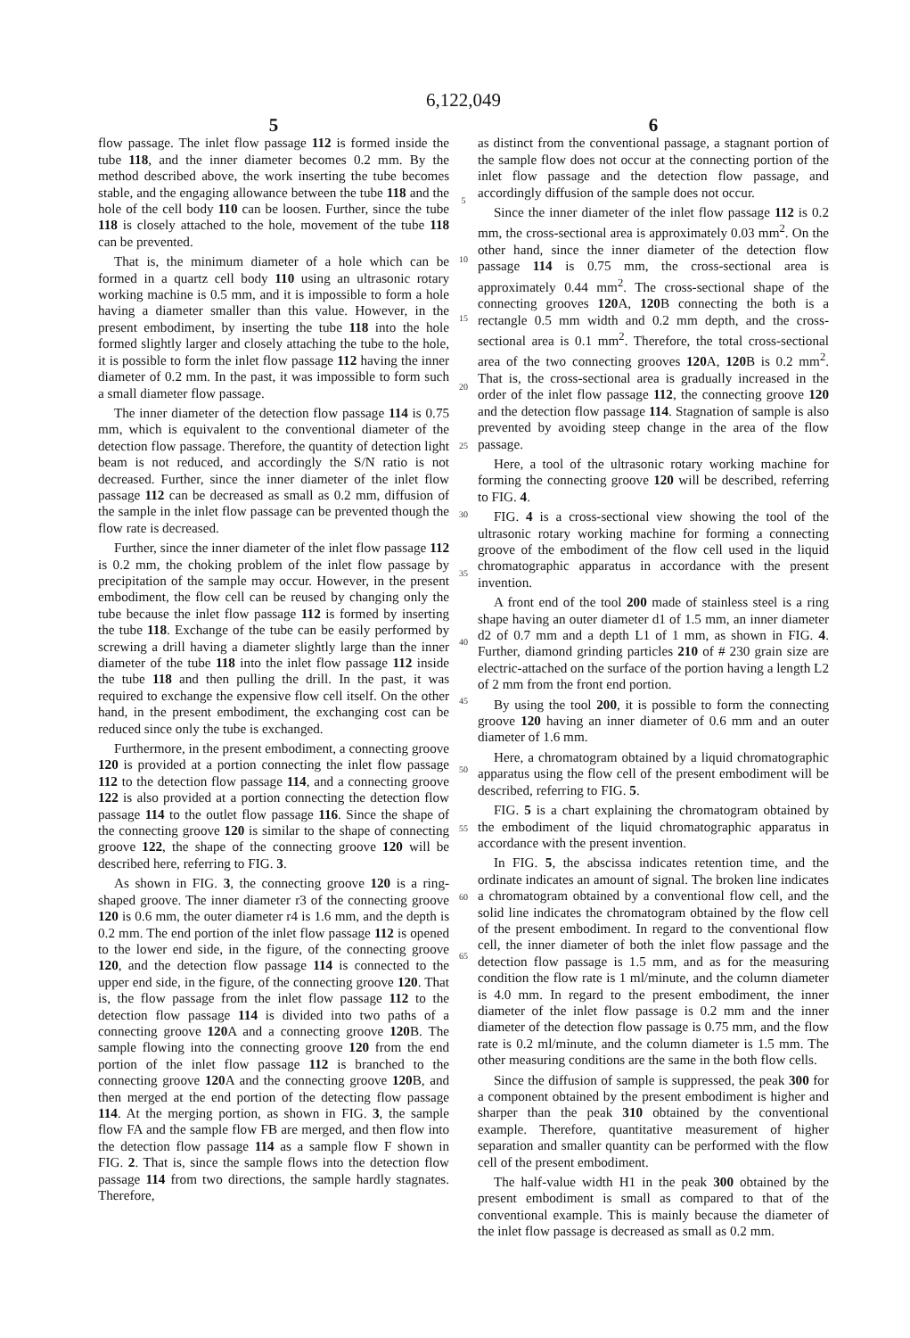6,122,049
5
flow passage. The inlet flow passage 112 is formed inside the tube 118, and the inner diameter becomes 0.2 mm. By the method described above, the work inserting the tube becomes stable, and the engaging allowance between the tube 118 and the hole of the cell body 110 can be loosen. Further, since the tube 118 is closely attached to the hole, movement of the tube 118 can be prevented.
That is, the minimum diameter of a hole which can be formed in a quartz cell body 110 using an ultrasonic rotary working machine is 0.5 mm, and it is impossible to form a hole having a diameter smaller than this value. However, in the present embodiment, by inserting the tube 118 into the hole formed slightly larger and closely attaching the tube to the hole, it is possible to form the inlet flow passage 112 having the inner diameter of 0.2 mm. In the past, it was impossible to form such a small diameter flow passage.
The inner diameter of the detection flow passage 114 is 0.75 mm, which is equivalent to the conventional diameter of the detection flow passage. Therefore, the quantity of detection light beam is not reduced, and accordingly the S/N ratio is not decreased. Further, since the inner diameter of the inlet flow passage 112 can be decreased as small as 0.2 mm, diffusion of the sample in the inlet flow passage can be prevented though the flow rate is decreased.
Further, since the inner diameter of the inlet flow passage 112 is 0.2 mm, the choking problem of the inlet flow passage by precipitation of the sample may occur. However, in the present embodiment, the flow cell can be reused by changing only the tube because the inlet flow passage 112 is formed by inserting the tube 118. Exchange of the tube can be easily performed by screwing a drill having a diameter slightly large than the inner diameter of the tube 118 into the inlet flow passage 112 inside the tube 118 and then pulling the drill. In the past, it was required to exchange the expensive flow cell itself. On the other hand, in the present embodiment, the exchanging cost can be reduced since only the tube is exchanged.
Furthermore, in the present embodiment, a connecting groove 120 is provided at a portion connecting the inlet flow passage 112 to the detection flow passage 114, and a connecting groove 122 is also provided at a portion connecting the detection flow passage 114 to the outlet flow passage 116. Since the shape of the connecting groove 120 is similar to the shape of connecting groove 122, the shape of the connecting groove 120 will be described here, referring to FIG. 3.
As shown in FIG. 3, the connecting groove 120 is a ring-shaped groove. The inner diameter r3 of the connecting groove 120 is 0.6 mm, the outer diameter r4 is 1.6 mm, and the depth is 0.2 mm. The end portion of the inlet flow passage 112 is opened to the lower end side, in the figure, of the connecting groove 120, and the detection flow passage 114 is connected to the upper end side, in the figure, of the connecting groove 120. That is, the flow passage from the inlet flow passage 112 to the detection flow passage 114 is divided into two paths of a connecting groove 120 A and a connecting groove 120 B. The sample flowing into the connecting groove 120 from the end portion of the inlet flow passage 112 is branched to the connecting groove 120 A and the connecting groove 120 B, and then merged at the end portion of the detecting flow passage 114. At the merging portion, as shown in FIG. 3, the sample flow FA and the sample flow FB are merged, and then flow into the detection flow passage 114 as a sample flow F shown in FIG. 2. That is, since the sample flows into the detection flow passage 114 from two directions, the sample hardly stagnates. Therefore,
5
10
15
20
25
30
35
40
45
50
55
60
65
6
as distinct from the conventional passage, a stagnant portion of the sample flow does not occur at the connecting portion of the inlet flow passage and the detection flow passage, and accordingly diffusion of the sample does not occur.
Since the inner diameter of the inlet flow passage 112 is 0.2 mm, the cross-sectional area is approximately 0.03 mm<sup>2</sup>. On the other hand, since the inner diameter of the detection flow passage 114 is 0.75 mm, the cross-sectional area is approximately 0.44 mm<sup>2</sup>. The cross-sectional shape of the connecting grooves 120 A, 120 B connecting the both is a rectangle 0.5 mm width and 0.2 mm depth, and the cross-sectional area is 0.1 mm<sup>2</sup>. Therefore, the total cross-sectional area of the two connecting grooves 120 A, 120 B is 0.2 mm<sup>2</sup>. That is, the cross-sectional area is gradually increased in the order of the inlet flow passage 112, the connecting groove 120 and the detection flow passage 114. Stagnation of sample is also prevented by avoiding steep change in the area of the flow passage.
Here, a tool of the ultrasonic rotary working machine for forming the connecting groove 120 will be described, referring to FIG. 4.
FIG. 4 is a cross-sectional view showing the tool of the ultrasonic rotary working machine for forming a connecting groove of the embodiment of the flow cell used in the liquid chromatographic apparatus in accordance with the present invention.
A front end of the tool 200 made of stainless steel is a ring shape having an outer diameter d1 of 1.5 mm, an inner diameter d2 of 0.7 mm and a depth L1 of 1 mm, as shown in FIG. 4. Further, diamond grinding particles 210 of # 230 grain size are electric-attached on the surface of the portion having a length L2 of 2 mm from the front end portion.
By using the tool 200, it is possible to form the connecting groove 120 having an inner diameter of 0.6 mm and an outer diameter of 1.6 mm.
Here, a chromatogram obtained by a liquid chromatographic apparatus using the flow cell of the present embodiment will be described, referring to FIG. 5.
FIG. 5 is a chart explaining the chromatogram obtained by the embodiment of the liquid chromatographic apparatus in accordance with the present invention.
In FIG. 5, the abscissa indicates retention time, and the ordinate indicates an amount of signal. The broken line indicates a chromatogram obtained by a conventional flow cell, and the solid line indicates the chromatogram obtained by the flow cell of the present embodiment. In regard to the conventional flow cell, the inner diameter of both the inlet flow passage and the detection flow passage is 1.5 mm, and as for the measuring condition the flow rate is 1 ml/minute, and the column diameter is 4.0 mm. In regard to the present embodiment, the inner diameter of the inlet flow passage is 0.2 mm and the inner diameter of the detection flow passage is 0.75 mm, and the flow rate is 0.2 ml/minute, and the column diameter is 1.5 mm. The other measuring conditions are the same in the both flow cells.
Since the diffusion of sample is suppressed, the peak 300 for a component obtained by the present embodiment is higher and sharper than the peak 310 obtained by the conventional example. Therefore, quantitative measurement of higher separation and smaller quantity can be performed with the flow cell of the present embodiment.
The half-value width H1 in the peak 300 obtained by the present embodiment is small as compared to that of the conventional example. This is mainly because the diameter of the inlet flow passage is decreased as small as 0.2 mm.